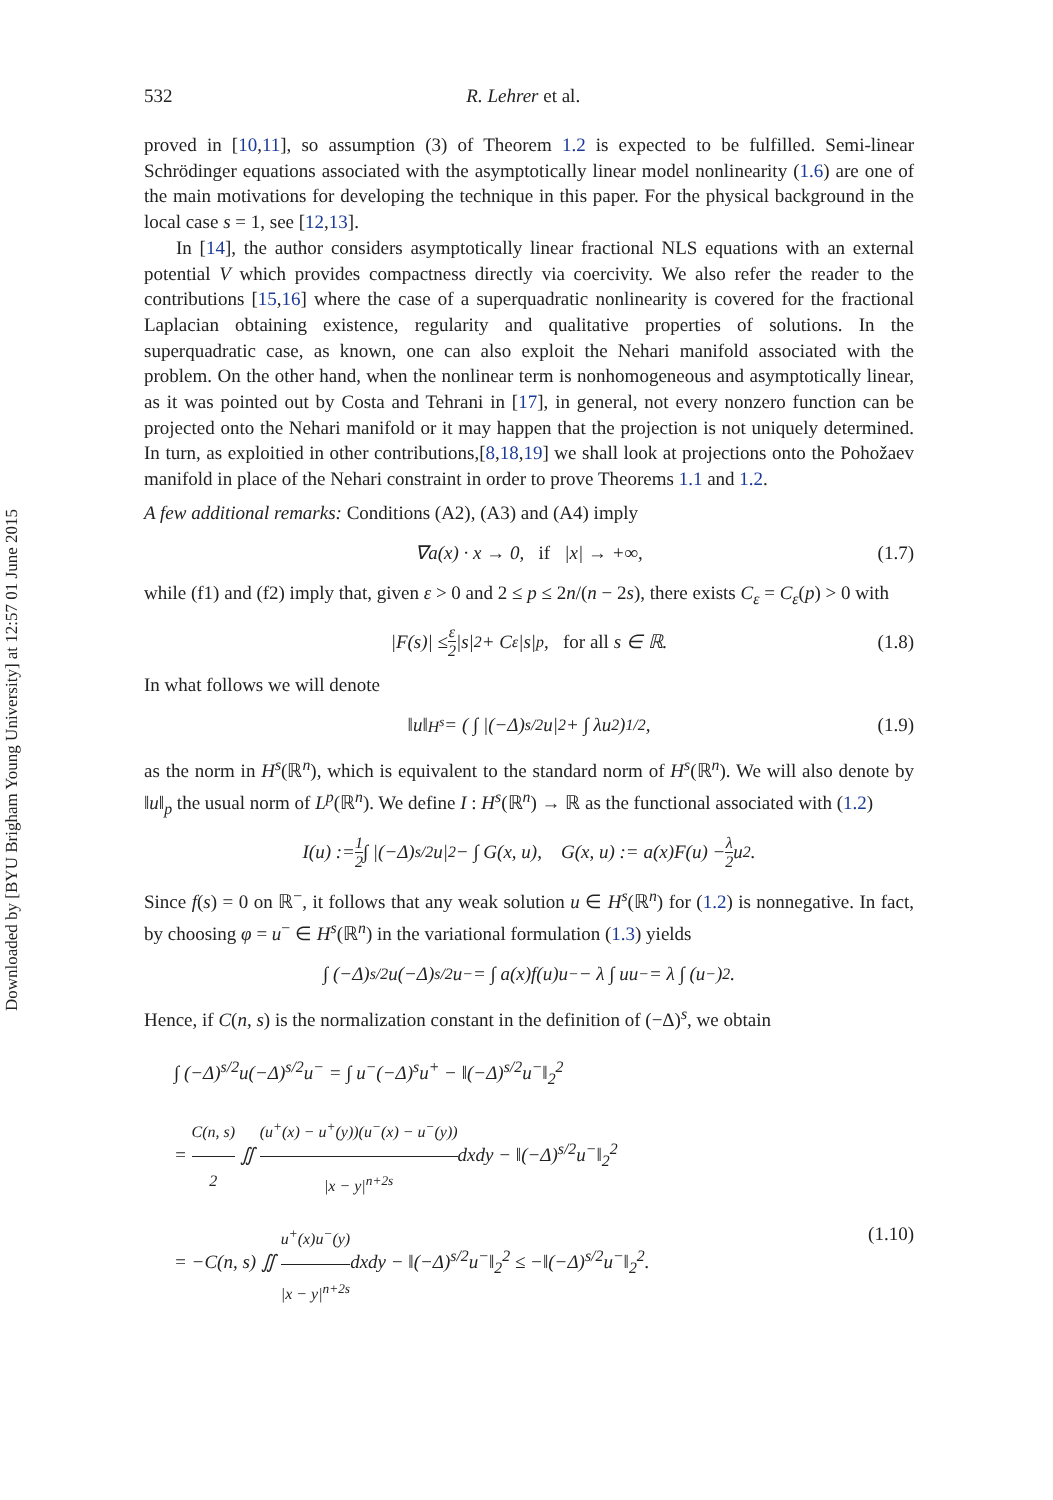Downloaded by [BYU Brigham Young University] at 12:57 01 June 2015
532 R. Lehrer et al.
proved in [10,11], so assumption (3) of Theorem 1.2 is expected to be fulfilled. Semi-linear Schrödinger equations associated with the asymptotically linear model nonlinearity (1.6) are one of the main motivations for developing the technique in this paper. For the physical background in the local case s = 1, see [12,13].
In [14], the author considers asymptotically linear fractional NLS equations with an external potential V which provides compactness directly via coercivity. We also refer the reader to the contributions [15,16] where the case of a superquadratic nonlinearity is covered for the fractional Laplacian obtaining existence, regularity and qualitative properties of solutions. In the superquadratic case, as known, one can also exploit the Nehari manifold associated with the problem. On the other hand, when the nonlinear term is nonhomogeneous and asymptotically linear, as it was pointed out by Costa and Tehrani in [17], in general, not every nonzero function can be projected onto the Nehari manifold or it may happen that the projection is not uniquely determined. In turn, as exploitied in other contributions,[8,18,19] we shall look at projections onto the Pohožaev manifold in place of the Nehari constraint in order to prove Theorems 1.1 and 1.2.
A few additional remarks: Conditions (A2), (A3) and (A4) imply
∇a(x) · x → 0, if |x| → +∞, (1.7)
while (f1) and (f2) imply that, given ε > 0 and 2 ≤ p ≤ 2n/(n − 2s), there exists C<sub>ε</sub> = C<sub>ε</sub>(p) > 0 with
|F(s)| ≤ ε 2 |s|<sup>2</sup> + C<sub>ε</sub>|s|<sup>p</sup>, for all s ∈ ℝ. (1.8)
In what follows we will denote
‖u‖<sub>H<sup>s</sup></sub> = ( ∫ |(−Δ)<sup>s/2</sup>u|<sup>2</sup> + ∫ λu<sup>2</sup> )<sup>1/2</sup> , (1.9)
as the norm in H<sup>s</sup>(ℝ<sup>n</sup>), which is equivalent to the standard norm of H<sup>s</sup>(ℝ<sup>n</sup>). We will also denote by ‖u‖<sub>p</sub> the usual norm of L<sup>p</sup>(ℝ<sup>n</sup>). We define I : H<sup>s</sup>(ℝ<sup>n</sup>) → ℝ as the functional associated with (1.2)
I(u) := 1 2 ∫ |(−Δ)<sup>s/2</sup>u|<sup>2</sup> − ∫ G(x, u), G(x, u) := a(x)F(u) − λ 2 u<sup>2</sup>.
Since f(s) = 0 on ℝ<sup>−</sup>, it follows that any weak solution u ∈ H<sup>s</sup>(ℝ<sup>n</sup>) for (1.2) is nonnegative. In fact, by choosing φ = u<sup>−</sup> ∈ H<sup>s</sup>(ℝ<sup>n</sup>) in the variational formulation (1.3) yields
∫ (−Δ)<sup>s/2</sup>u(−Δ)<sup>s/2</sup>u<sup>−</sup> = ∫ a(x)f(u)u<sup>−</sup> − λ ∫ uu<sup>−</sup> = λ ∫ (u<sup>−</sup>)<sup>2</sup>.
Hence, if C(n, s) is the normalization constant in the definition of (−Δ)<sup>s</sup>, we obtain
∫ (−Δ)<sup>s/2</sup>u(−Δ)<sup>s/2</sup>u<sup>−</sup> = ∫ u<sup>−</sup>(−Δ)<sup>s</sup>u<sup>+</sup> − ‖(−Δ)<sup>s/2</sup>u<sup>−</sup>‖<sub>2</sub><sup>2</sup>
= C(n, s) 2 ∬ (u<sup>+</sup>(x) − u<sup>+</sup>(y))(u<sup>−</sup>(x) − u<sup>−</sup>(y)) |x − y|<sup>n+2s</sup>dxdy − ‖(−Δ)<sup>s/2</sup>u<sup>−</sup>‖<sub>2</sub><sup>2</sup>
= −C(n, s) ∬ u<sup>+</sup>(x)u<sup>−</sup>(y) |x − y|<sup>n+2s</sup>dxdy − ‖(−Δ)<sup>s/2</sup>u<sup>−</sup>‖<sub>2</sub><sup>2</sup> ≤ −‖(−Δ)<sup>s/2</sup>u<sup>−</sup>‖<sub>2</sub><sup>2</sup>. (1.10)